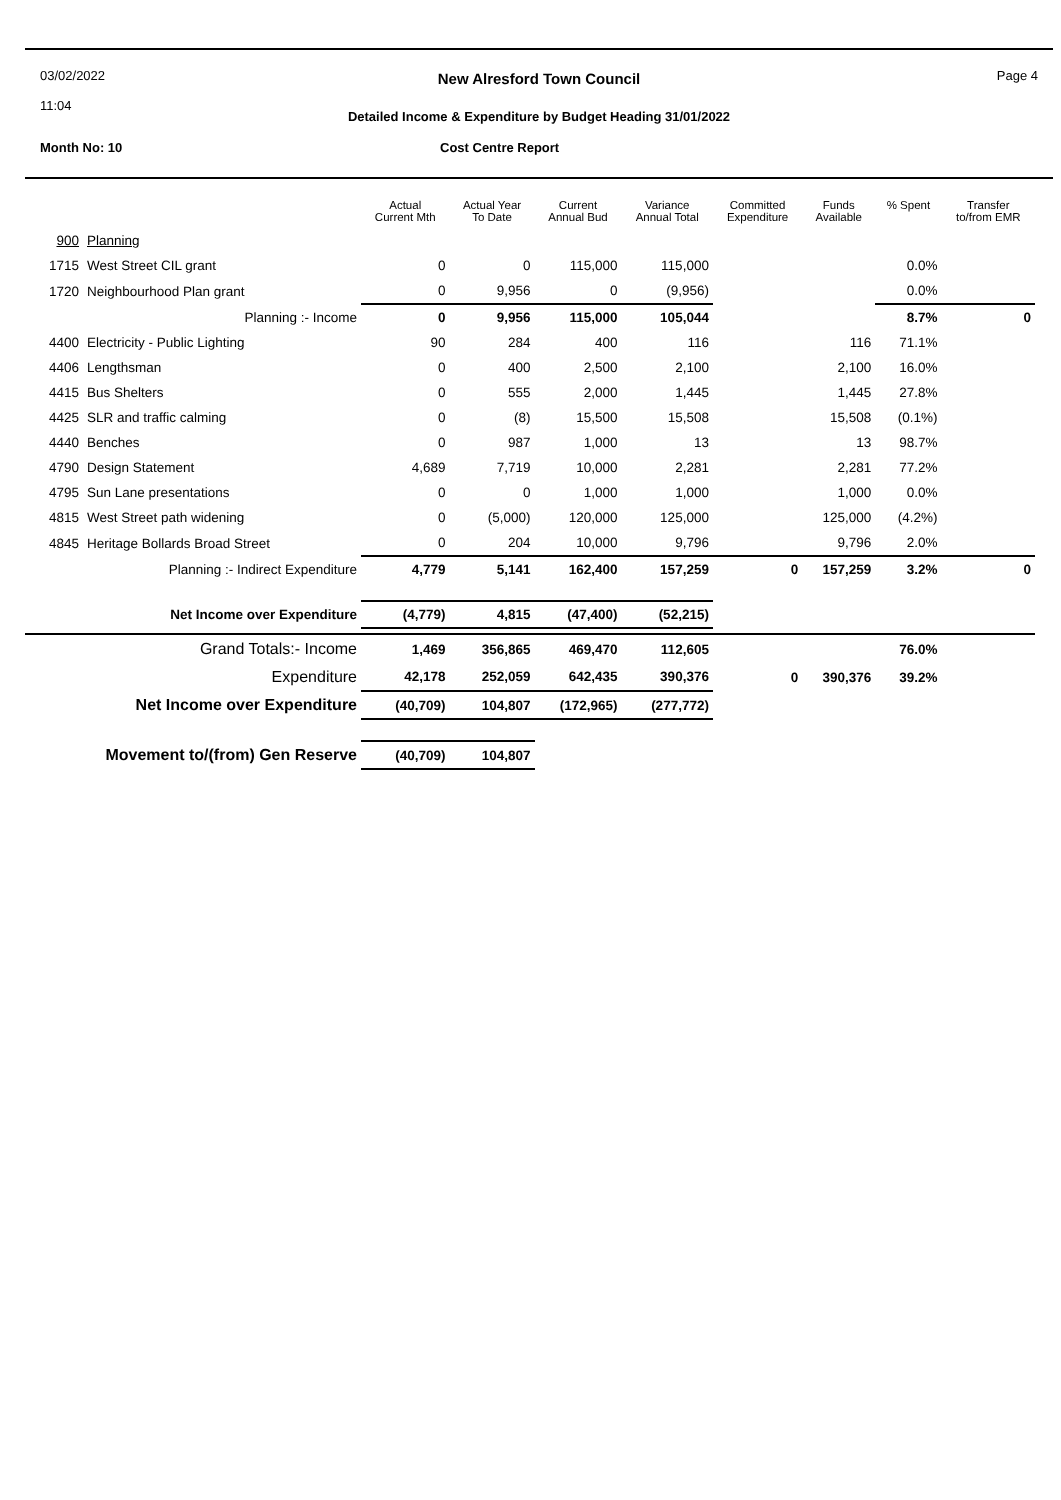03/02/2022
11:04
New Alresford Town Council
Detailed Income & Expenditure by Budget Heading 31/01/2022
Page 4
Month No: 10
Cost Centre Report
| | | Actual Current Mth | Actual Year To Date | Current Annual Bud | Variance Annual Total | Committed Expenditure | Funds Available | % Spent | Transfer to/from EMR |
| --- | --- | --- | --- | --- | --- | --- | --- | --- | --- |
| 900 | Planning | | | | | | | | |
| 1715 | West Street CIL grant | 0 | 0 | 115,000 | 115,000 | | | 0.0% | |
| 1720 | Neighbourhood Plan grant | 0 | 9,956 | 0 | (9,956) | | | 0.0% | |
| | Planning :- Income | 0 | 9,956 | 115,000 | 105,044 | | | 8.7% | 0 |
| 4400 | Electricity - Public Lighting | 90 | 284 | 400 | 116 | | 116 | 71.1% | |
| 4406 | Lengthsman | 0 | 400 | 2,500 | 2,100 | | 2,100 | 16.0% | |
| 4415 | Bus Shelters | 0 | 555 | 2,000 | 1,445 | | 1,445 | 27.8% | |
| 4425 | SLR and traffic calming | 0 | (8) | 15,500 | 15,508 | | 15,508 | (0.1%) | |
| 4440 | Benches | 0 | 987 | 1,000 | 13 | | 13 | 98.7% | |
| 4790 | Design Statement | 4,689 | 7,719 | 10,000 | 2,281 | | 2,281 | 77.2% | |
| 4795 | Sun Lane presentations | 0 | 0 | 1,000 | 1,000 | | 1,000 | 0.0% | |
| 4815 | West Street path widening | 0 | (5,000) | 120,000 | 125,000 | | 125,000 | (4.2%) | |
| 4845 | Heritage Bollards Broad Street | 0 | 204 | 10,000 | 9,796 | | 9,796 | 2.0% | |
| | Planning :- Indirect Expenditure | 4,779 | 5,141 | 162,400 | 157,259 | 0 | 157,259 | 3.2% | 0 |
| | Net Income over Expenditure | (4,779) | 4,815 | (47,400) | (52,215) | | | | |
| | Grand Totals:- Income | 1,469 | 356,865 | 469,470 | 112,605 | | | 76.0% | |
| | Expenditure | 42,178 | 252,059 | 642,435 | 390,376 | 0 | 390,376 | 39.2% | |
| | Net Income over Expenditure | (40,709) | 104,807 | (172,965) | (277,772) | | | | |
| Movement to/(from) Gen Reserve | | (40,709) | 104,807 | | | | | | |